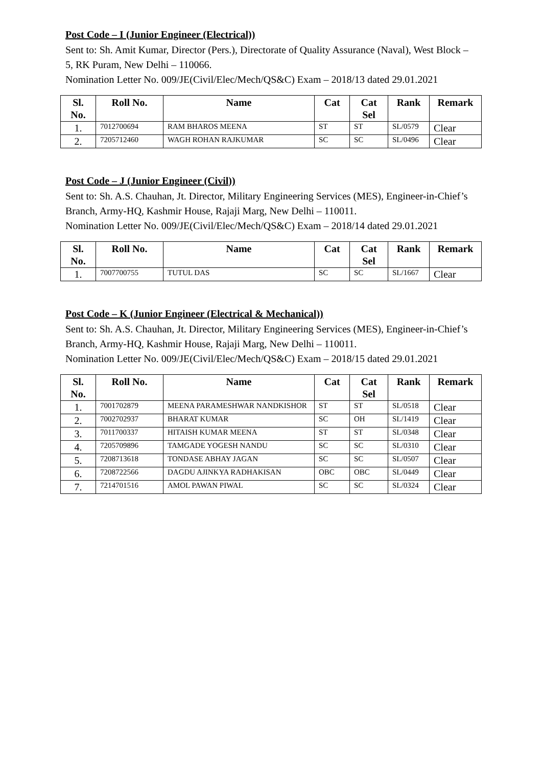Post Code – I (Junior Engineer (Electrical))
Sent to: Sh. Amit Kumar, Director (Pers.), Directorate of Quality Assurance (Naval), West Block – 5, RK Puram, New Delhi – 110066.
Nomination Letter No. 009/JE(Civil/Elec/Mech/QS&C) Exam – 2018/13 dated 29.01.2021
| Sl. No. | Roll No. | Name | Cat | Cat Sel | Rank | Remark |
| --- | --- | --- | --- | --- | --- | --- |
| 1. | 7012700694 | RAM BHAROS MEENA | ST | ST | SL/0579 | Clear |
| 2. | 7205712460 | WAGH ROHAN RAJKUMAR | SC | SC | SL/0496 | Clear |
Post Code – J (Junior Engineer (Civil))
Sent to: Sh. A.S. Chauhan, Jt. Director, Military Engineering Services (MES), Engineer-in-Chief’s Branch, Army-HQ, Kashmir House, Rajaji Marg, New Delhi – 110011.
Nomination Letter No. 009/JE(Civil/Elec/Mech/QS&C) Exam – 2018/14 dated 29.01.2021
| Sl. No. | Roll No. | Name | Cat | Cat Sel | Rank | Remark |
| --- | --- | --- | --- | --- | --- | --- |
| 1. | 7007700755 | TUTUL DAS | SC | SC | SL/1667 | Clear |
Post Code – K (Junior Engineer (Electrical & Mechanical))
Sent to: Sh. A.S. Chauhan, Jt. Director, Military Engineering Services (MES), Engineer-in-Chief’s Branch, Army-HQ, Kashmir House, Rajaji Marg, New Delhi – 110011.
Nomination Letter No. 009/JE(Civil/Elec/Mech/QS&C) Exam – 2018/15 dated 29.01.2021
| Sl. No. | Roll No. | Name | Cat | Cat Sel | Rank | Remark |
| --- | --- | --- | --- | --- | --- | --- |
| 1. | 7001702879 | MEENA PARAMESHWAR NANDKISHOR | ST | ST | SL/0518 | Clear |
| 2. | 7002702937 | BHARAT KUMAR | SC | OH | SL/1419 | Clear |
| 3. | 7011700337 | HITAISH KUMAR MEENA | ST | ST | SL/0348 | Clear |
| 4. | 7205709896 | TAMGADE YOGESH NANDU | SC | SC | SL/0310 | Clear |
| 5. | 7208713618 | TONDASE ABHAY JAGAN | SC | SC | SL/0507 | Clear |
| 6. | 7208722566 | DAGDU AJINKYA RADHAKISAN | OBC | OBC | SL/0449 | Clear |
| 7. | 7214701516 | AMOL PAWAN PIWAL | SC | SC | SL/0324 | Clear |